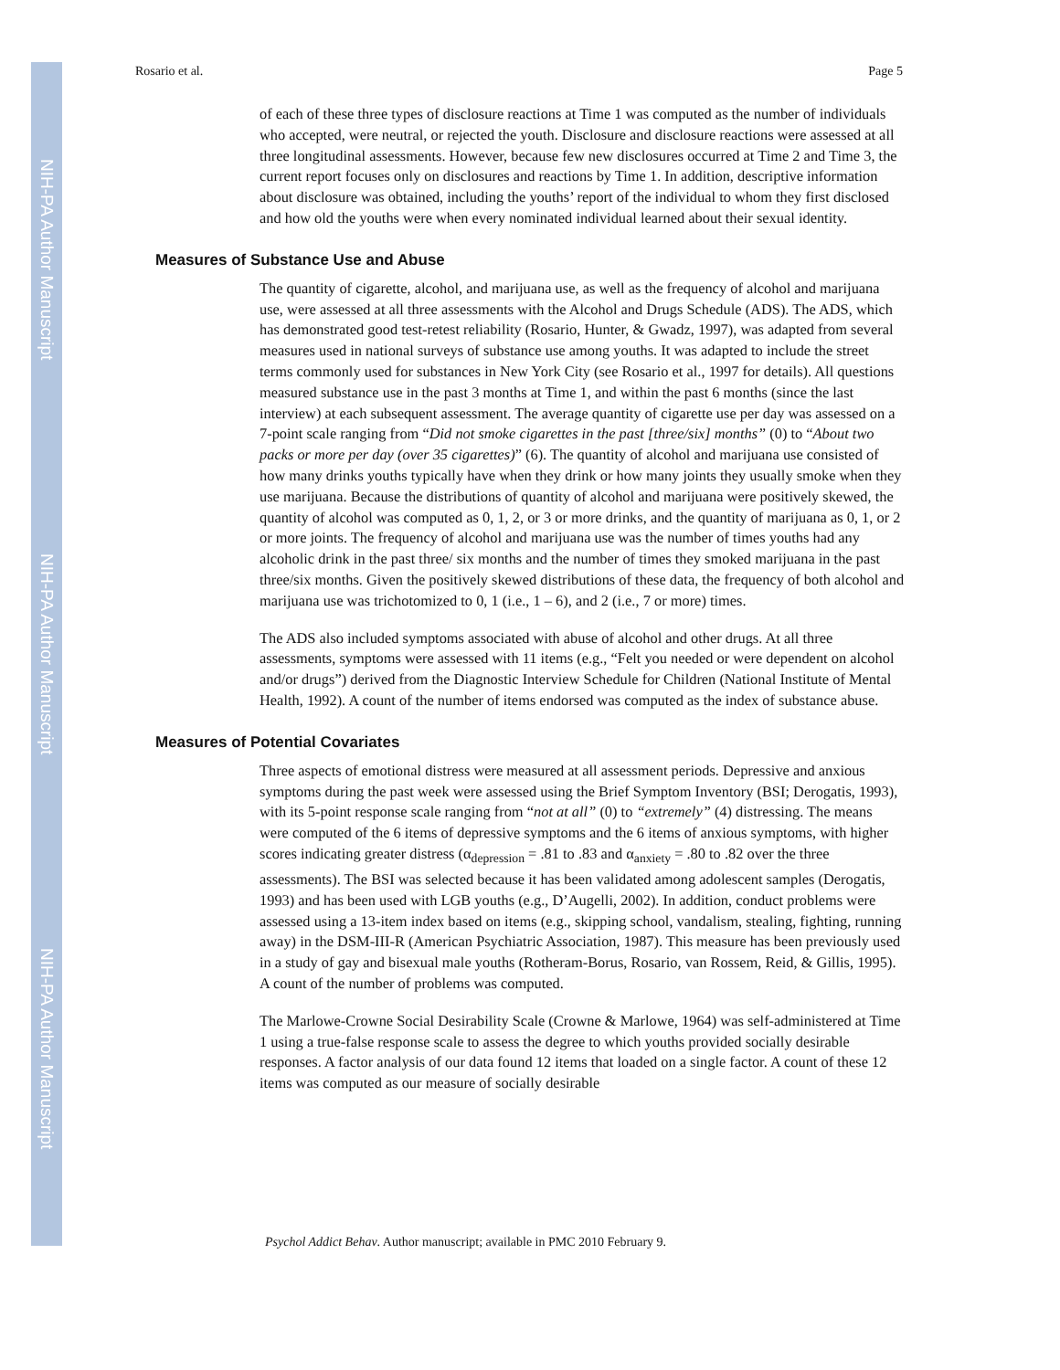NIH-PA Author Manuscript
NIH-PA Author Manuscript
NIH-PA Author Manuscript
Rosario et al. Page 5
of each of these three types of disclosure reactions at Time 1 was computed as the number of individuals who accepted, were neutral, or rejected the youth. Disclosure and disclosure reactions were assessed at all three longitudinal assessments. However, because few new disclosures occurred at Time 2 and Time 3, the current report focuses only on disclosures and reactions by Time 1. In addition, descriptive information about disclosure was obtained, including the youths’ report of the individual to whom they first disclosed and how old the youths were when every nominated individual learned about their sexual identity.
Measures of Substance Use and Abuse
The quantity of cigarette, alcohol, and marijuana use, as well as the frequency of alcohol and marijuana use, were assessed at all three assessments with the Alcohol and Drugs Schedule (ADS). The ADS, which has demonstrated good test-retest reliability (Rosario, Hunter, & Gwadz, 1997), was adapted from several measures used in national surveys of substance use among youths. It was adapted to include the street terms commonly used for substances in New York City (see Rosario et al., 1997 for details). All questions measured substance use in the past 3 months at Time 1, and within the past 6 months (since the last interview) at each subsequent assessment. The average quantity of cigarette use per day was assessed on a 7-point scale ranging from “Did not smoke cigarettes in the past [three/six] months” (0) to “About two packs or more per day (over 35 cigarettes)” (6). The quantity of alcohol and marijuana use consisted of how many drinks youths typically have when they drink or how many joints they usually smoke when they use marijuana. Because the distributions of quantity of alcohol and marijuana were positively skewed, the quantity of alcohol was computed as 0, 1, 2, or 3 or more drinks, and the quantity of marijuana as 0, 1, or 2 or more joints. The frequency of alcohol and marijuana use was the number of times youths had any alcoholic drink in the past three/ six months and the number of times they smoked marijuana in the past three/six months. Given the positively skewed distributions of these data, the frequency of both alcohol and marijuana use was trichotomized to 0, 1 (i.e., 1 – 6), and 2 (i.e., 7 or more) times.
The ADS also included symptoms associated with abuse of alcohol and other drugs. At all three assessments, symptoms were assessed with 11 items (e.g., “Felt you needed or were dependent on alcohol and/or drugs”) derived from the Diagnostic Interview Schedule for Children (National Institute of Mental Health, 1992). A count of the number of items endorsed was computed as the index of substance abuse.
Measures of Potential Covariates
Three aspects of emotional distress were measured at all assessment periods. Depressive and anxious symptoms during the past week were assessed using the Brief Symptom Inventory (BSI; Derogatis, 1993), with its 5-point response scale ranging from “not at all” (0) to “extremely” (4) distressing. The means were computed of the 6 items of depressive symptoms and the 6 items of anxious symptoms, with higher scores indicating greater distress (α<sub>depression</sub> = .81 to .83 and α<sub>anxiety</sub> = .80 to .82 over the three assessments). The BSI was selected because it has been validated among adolescent samples (Derogatis, 1993) and has been used with LGB youths (e.g., D’Augelli, 2002). In addition, conduct problems were assessed using a 13-item index based on items (e.g., skipping school, vandalism, stealing, fighting, running away) in the DSM-III-R (American Psychiatric Association, 1987). This measure has been previously used in a study of gay and bisexual male youths (Rotheram-Borus, Rosario, van Rossem, Reid, & Gillis, 1995). A count of the number of problems was computed.
The Marlowe-Crowne Social Desirability Scale (Crowne & Marlowe, 1964) was self-administered at Time 1 using a true-false response scale to assess the degree to which youths provided socially desirable responses. A factor analysis of our data found 12 items that loaded on a single factor. A count of these 12 items was computed as our measure of socially desirable
Psychol Addict Behav. Author manuscript; available in PMC 2010 February 9.